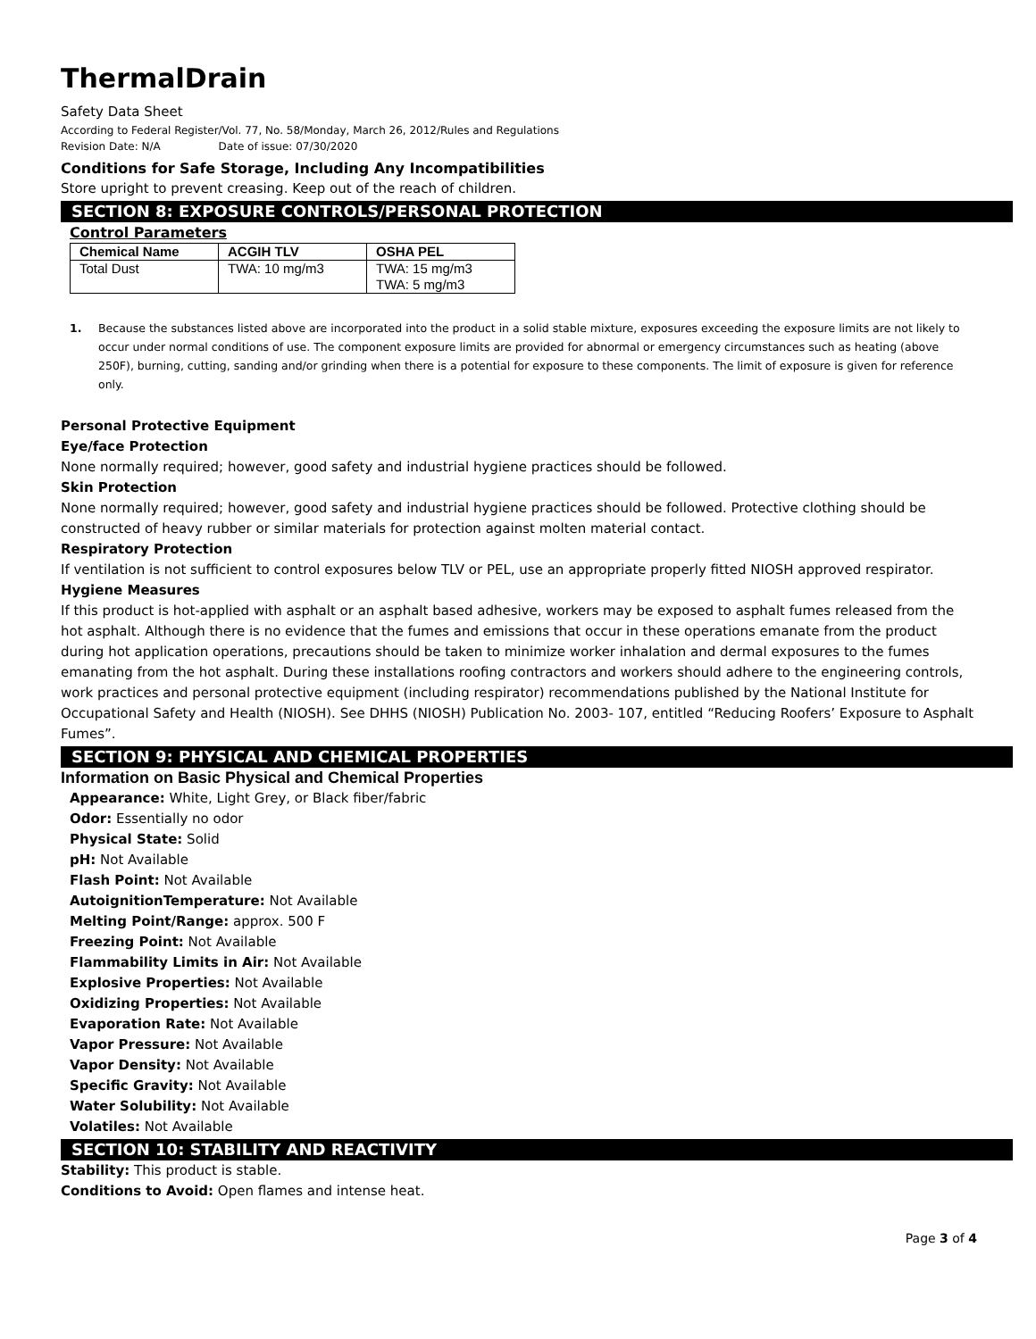ThermalDrain
Safety Data Sheet
According to Federal Register/Vol. 77, No. 58/Monday, March 26, 2012/Rules and Regulations
Revision Date: N/A Date of issue: 07/30/2020
Conditions for Safe Storage, Including Any Incompatibilities
Store upright to prevent creasing. Keep out of the reach of children.
SECTION 8: EXPOSURE CONTROLS/PERSONAL PROTECTION
Control Parameters
| Chemical Name | ACGIH TLV | OSHA PEL |
| --- | --- | --- |
| Total Dust | TWA: 10 mg/m3 | TWA: 15 mg/m3 TWA: 5 mg/m3 |
1. Because the substances listed above are incorporated into the product in a solid stable mixture, exposures exceeding the exposure limits are not likely to occur under normal conditions of use. The component exposure limits are provided for abnormal or emergency circumstances such as heating (above 250F), burning, cutting, sanding and/or grinding when there is a potential for exposure to these components. The limit of exposure is given for reference only.
Personal Protective Equipment
Eye/face Protection
None normally required; however, good safety and industrial hygiene practices should be followed.
Skin Protection
None normally required; however, good safety and industrial hygiene practices should be followed. Protective clothing should be constructed of heavy rubber or similar materials for protection against molten material contact.
Respiratory Protection
If ventilation is not sufficient to control exposures below TLV or PEL, use an appropriate properly fitted NIOSH approved respirator.
Hygiene Measures
If this product is hot-applied with asphalt or an asphalt based adhesive, workers may be exposed to asphalt fumes released from the hot asphalt. Although there is no evidence that the fumes and emissions that occur in these operations emanate from the product during hot application operations, precautions should be taken to minimize worker inhalation and dermal exposures to the fumes emanating from the hot asphalt. During these installations roofing contractors and workers should adhere to the engineering controls, work practices and personal protective equipment (including respirator) recommendations published by the National Institute for Occupational Safety and Health (NIOSH). See DHHS (NIOSH) Publication No. 2003- 107, entitled “Reducing Roofers’ Exposure to Asphalt Fumes”.
SECTION 9: PHYSICAL AND CHEMICAL PROPERTIES
Information on Basic Physical and Chemical Properties
Appearance: White, Light Grey, or Black fiber/fabric
Odor: Essentially no odor
Physical State: Solid
pH: Not Available
Flash Point: Not Available
AutoignitionTemperature: Not Available
Melting Point/Range: approx. 500 F
Freezing Point: Not Available
Flammability Limits in Air: Not Available
Explosive Properties: Not Available
Oxidizing Properties: Not Available
Evaporation Rate: Not Available
Vapor Pressure: Not Available
Vapor Density: Not Available
Specific Gravity: Not Available
Water Solubility: Not Available
Volatiles: Not Available
SECTION 10: STABILITY AND REACTIVITY
Stability: This product is stable.
Conditions to Avoid: Open flames and intense heat.
Page 3 of 4